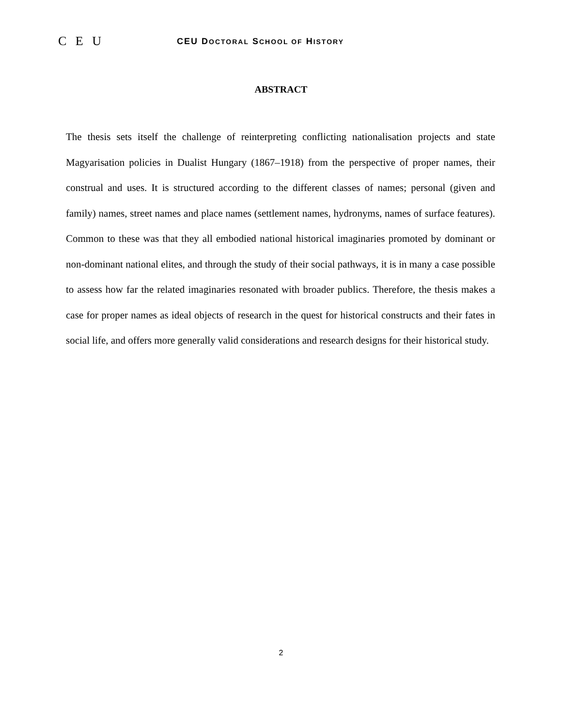C E U
CEU DOCTORAL SCHOOL OF HISTORY
ABSTRACT
The thesis sets itself the challenge of reinterpreting conflicting nationalisation projects and state Magyarisation policies in Dualist Hungary (1867–1918) from the perspective of proper names, their construal and uses. It is structured according to the different classes of names; personal (given and family) names, street names and place names (settlement names, hydronyms, names of surface features). Common to these was that they all embodied national historical imaginaries promoted by dominant or non-dominant national elites, and through the study of their social pathways, it is in many a case possible to assess how far the related imaginaries resonated with broader publics. Therefore, the thesis makes a case for proper names as ideal objects of research in the quest for historical constructs and their fates in social life, and offers more generally valid considerations and research designs for their historical study.
2